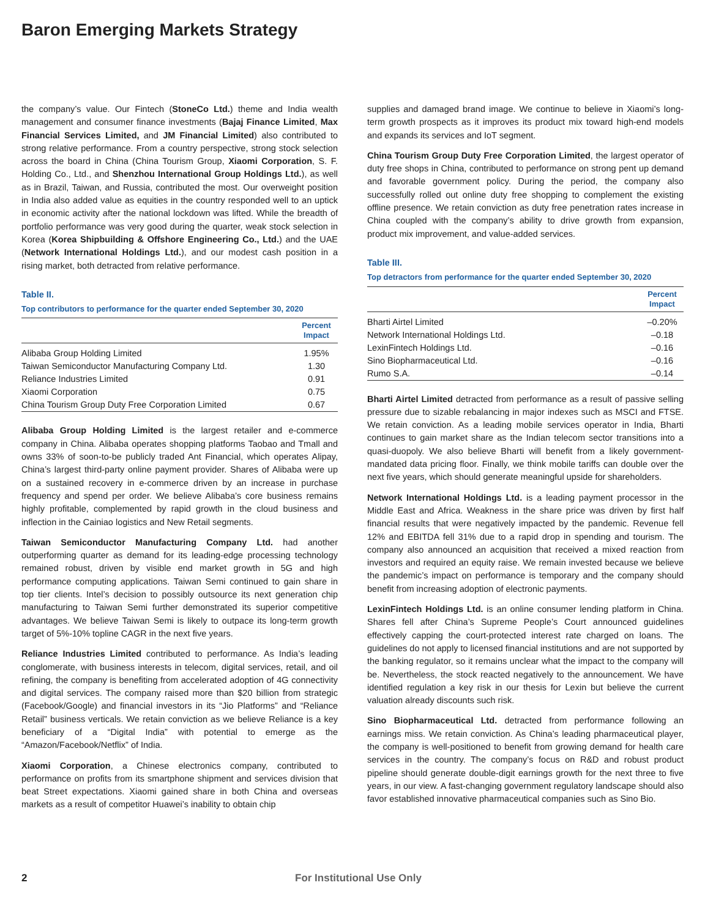Baron Emerging Markets Strategy
the company’s value. Our Fintech (StoneCo Ltd.) theme and India wealth management and consumer finance investments (Bajaj Finance Limited, Max Financial Services Limited, and JM Financial Limited) also contributed to strong relative performance. From a country perspective, strong stock selection across the board in China (China Tourism Group, Xiaomi Corporation, S. F. Holding Co., Ltd., and Shenzhou International Group Holdings Ltd.), as well as in Brazil, Taiwan, and Russia, contributed the most. Our overweight position in India also added value as equities in the country responded well to an uptick in economic activity after the national lockdown was lifted. While the breadth of portfolio performance was very good during the quarter, weak stock selection in Korea (Korea Shipbuilding & Offshore Engineering Co., Ltd.) and the UAE (Network International Holdings Ltd.), and our modest cash position in a rising market, both detracted from relative performance.
Table II.
Top contributors to performance for the quarter ended September 30, 2020
| | Percent Impact |
| --- | --- |
| Alibaba Group Holding Limited | 1.95% |
| Taiwan Semiconductor Manufacturing Company Ltd. | 1.30 |
| Reliance Industries Limited | 0.91 |
| Xiaomi Corporation | 0.75 |
| China Tourism Group Duty Free Corporation Limited | 0.67 |
Alibaba Group Holding Limited is the largest retailer and e-commerce company in China. Alibaba operates shopping platforms Taobao and Tmall and owns 33% of soon-to-be publicly traded Ant Financial, which operates Alipay, China’s largest third-party online payment provider. Shares of Alibaba were up on a sustained recovery in e-commerce driven by an increase in purchase frequency and spend per order. We believe Alibaba’s core business remains highly profitable, complemented by rapid growth in the cloud business and inflection in the Cainiao logistics and New Retail segments.
Taiwan Semiconductor Manufacturing Company Ltd. had another outperforming quarter as demand for its leading-edge processing technology remained robust, driven by visible end market growth in 5G and high performance computing applications. Taiwan Semi continued to gain share in top tier clients. Intel’s decision to possibly outsource its next generation chip manufacturing to Taiwan Semi further demonstrated its superior competitive advantages. We believe Taiwan Semi is likely to outpace its long-term growth target of 5%-10% topline CAGR in the next five years.
Reliance Industries Limited contributed to performance. As India’s leading conglomerate, with business interests in telecom, digital services, retail, and oil refining, the company is benefiting from accelerated adoption of 4G connectivity and digital services. The company raised more than $20 billion from strategic (Facebook/Google) and financial investors in its “Jio Platforms” and “Reliance Retail” business verticals. We retain conviction as we believe Reliance is a key beneficiary of a “Digital India” with potential to emerge as the “Amazon/Facebook/Netflix” of India.
Xiaomi Corporation, a Chinese electronics company, contributed to performance on profits from its smartphone shipment and services division that beat Street expectations. Xiaomi gained share in both China and overseas markets as a result of competitor Huawei’s inability to obtain chip
supplies and damaged brand image. We continue to believe in Xiaomi’s long-term growth prospects as it improves its product mix toward high-end models and expands its services and IoT segment.
China Tourism Group Duty Free Corporation Limited, the largest operator of duty free shops in China, contributed to performance on strong pent up demand and favorable government policy. During the period, the company also successfully rolled out online duty free shopping to complement the existing offline presence. We retain conviction as duty free penetration rates increase in China coupled with the company’s ability to drive growth from expansion, product mix improvement, and value-added services.
Table III.
Top detractors from performance for the quarter ended September 30, 2020
| | Percent Impact |
| --- | --- |
| Bharti Airtel Limited | –0.20% |
| Network International Holdings Ltd. | –0.18 |
| LexinFintech Holdings Ltd. | –0.16 |
| Sino Biopharmaceutical Ltd. | –0.16 |
| Rumo S.A. | –0.14 |
Bharti Airtel Limited detracted from performance as a result of passive selling pressure due to sizable rebalancing in major indexes such as MSCI and FTSE. We retain conviction. As a leading mobile services operator in India, Bharti continues to gain market share as the Indian telecom sector transitions into a quasi-duopoly. We also believe Bharti will benefit from a likely government-mandated data pricing floor. Finally, we think mobile tariffs can double over the next five years, which should generate meaningful upside for shareholders.
Network International Holdings Ltd. is a leading payment processor in the Middle East and Africa. Weakness in the share price was driven by first half financial results that were negatively impacted by the pandemic. Revenue fell 12% and EBITDA fell 31% due to a rapid drop in spending and tourism. The company also announced an acquisition that received a mixed reaction from investors and required an equity raise. We remain invested because we believe the pandemic’s impact on performance is temporary and the company should benefit from increasing adoption of electronic payments.
LexinFintech Holdings Ltd. is an online consumer lending platform in China. Shares fell after China’s Supreme People’s Court announced guidelines effectively capping the court-protected interest rate charged on loans. The guidelines do not apply to licensed financial institutions and are not supported by the banking regulator, so it remains unclear what the impact to the company will be. Nevertheless, the stock reacted negatively to the announcement. We have identified regulation a key risk in our thesis for Lexin but believe the current valuation already discounts such risk.
Sino Biopharmaceutical Ltd. detracted from performance following an earnings miss. We retain conviction. As China’s leading pharmaceutical player, the company is well-positioned to benefit from growing demand for health care services in the country. The company’s focus on R&D and robust product pipeline should generate double-digit earnings growth for the next three to five years, in our view. A fast-changing government regulatory landscape should also favor established innovative pharmaceutical companies such as Sino Bio.
2 For Institutional Use Only